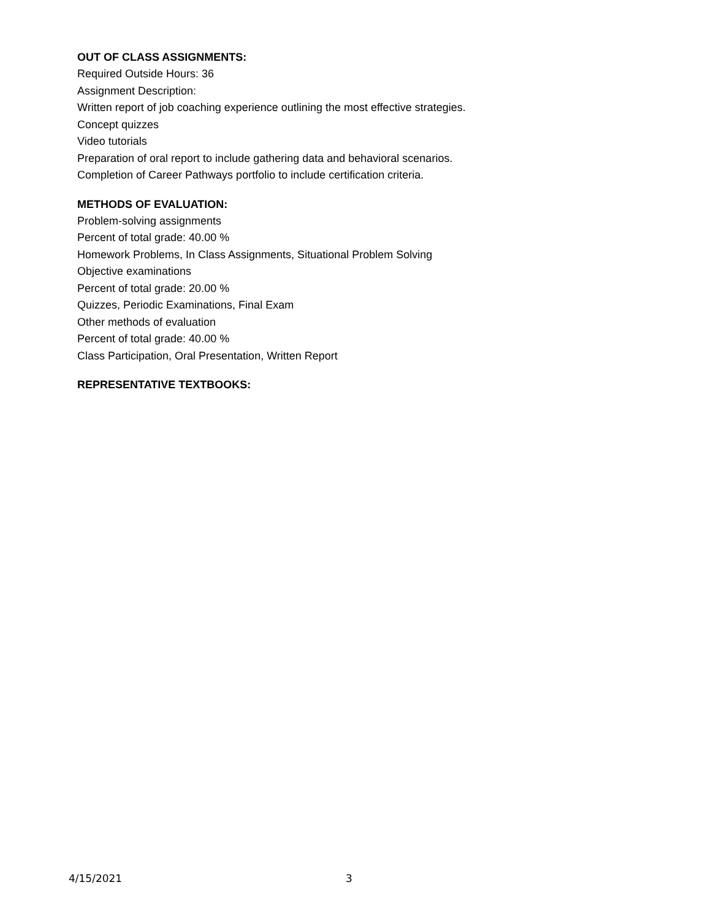OUT OF CLASS ASSIGNMENTS:
Required Outside Hours: 36
Assignment Description:
Written report of job coaching experience outlining the most effective strategies.
Concept quizzes
Video tutorials
Preparation of oral report to include gathering data and behavioral scenarios.
Completion of Career Pathways portfolio to include certification criteria.
METHODS OF EVALUATION:
Problem-solving assignments
Percent of total grade: 40.00 %
Homework Problems, In Class Assignments, Situational Problem Solving
Objective examinations
Percent of total grade: 20.00 %
Quizzes, Periodic Examinations, Final Exam
Other methods of evaluation
Percent of total grade: 40.00 %
Class Participation, Oral Presentation, Written Report
REPRESENTATIVE TEXTBOOKS:
4/15/2021 3